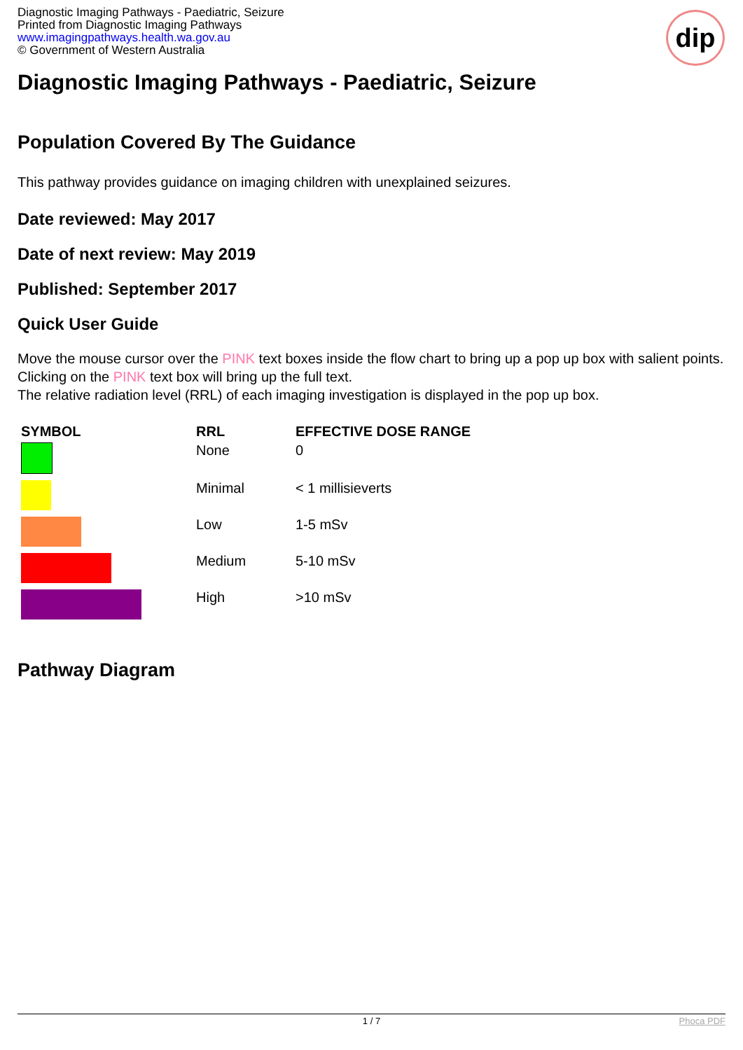Diagnostic Imaging Pathways - Paediatric, Seizure
Printed from Diagnostic Imaging Pathways
www.imagingpathways.health.wa.gov.au
© Government of Western Australia
dip
Diagnostic Imaging Pathways - Paediatric, Seizure
Population Covered By The Guidance
This pathway provides guidance on imaging children with unexplained seizures.
Date reviewed: May 2017
Date of next review: May 2019
Published: September 2017
Quick User Guide
Move the mouse cursor over the PINK text boxes inside the flow chart to bring up a pop up box with salient points.
Clicking on the PINK text box will bring up the full text.
The relative radiation level (RRL) of each imaging investigation is displayed in the pop up box.
| SYMBOL | RRL | EFFECTIVE DOSE RANGE |
| --- | --- | --- |
| | None | 0 |
| | Minimal | < 1 millisieverts |
| | Low | 1-5 mSv |
| | Medium | 5-10 mSv |
| | High | >10 mSv |
Pathway Diagram
1 / 7 Phoca PDF